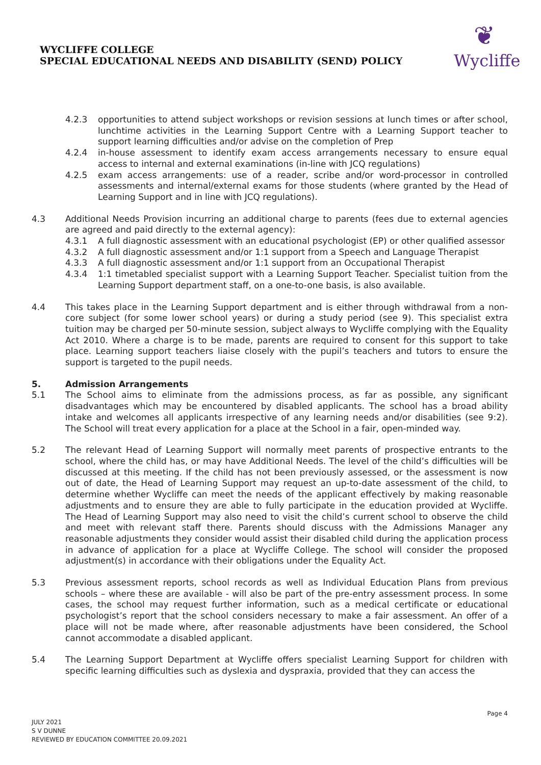WYCLIFFE COLLEGE
SPECIAL EDUCATIONAL NEEDS AND DISABILITY (SEND) POLICY
❦
Wycliffe
4.2.3 opportunities to attend subject workshops or revision sessions at lunch times or after school, lunchtime activities in the Learning Support Centre with a Learning Support teacher to support learning difficulties and/or advise on the completion of Prep
4.2.4 in-house assessment to identify exam access arrangements necessary to ensure equal access to internal and external examinations (in-line with JCQ regulations)
4.2.5 exam access arrangements: use of a reader, scribe and/or word-processor in controlled assessments and internal/external exams for those students (where granted by the Head of Learning Support and in line with JCQ regulations).
4.3 Additional Needs Provision incurring an additional charge to parents (fees due to external agencies are agreed and paid directly to the external agency):
4.3.1 A full diagnostic assessment with an educational psychologist (EP) or other qualified assessor
4.3.2 A full diagnostic assessment and/or 1:1 support from a Speech and Language Therapist
4.3.3 A full diagnostic assessment and/or 1:1 support from an Occupational Therapist
4.3.4 1:1 timetabled specialist support with a Learning Support Teacher. Specialist tuition from the Learning Support department staff, on a one-to-one basis, is also available.
4.4 This takes place in the Learning Support department and is either through withdrawal from a non-core subject (for some lower school years) or during a study period (see 9). This specialist extra tuition may be charged per 50-minute session, subject always to Wycliffe complying with the Equality Act 2010. Where a charge is to be made, parents are required to consent for this support to take place. Learning support teachers liaise closely with the pupil’s teachers and tutors to ensure the support is targeted to the pupil needs.
5. Admission Arrangements
5.1 The School aims to eliminate from the admissions process, as far as possible, any significant disadvantages which may be encountered by disabled applicants. The school has a broad ability intake and welcomes all applicants irrespective of any learning needs and/or disabilities (see 9:2). The School will treat every application for a place at the School in a fair, open-minded way.
5.2 The relevant Head of Learning Support will normally meet parents of prospective entrants to the school, where the child has, or may have Additional Needs. The level of the child’s difficulties will be discussed at this meeting. If the child has not been previously assessed, or the assessment is now out of date, the Head of Learning Support may request an up-to-date assessment of the child, to determine whether Wycliffe can meet the needs of the applicant effectively by making reasonable adjustments and to ensure they are able to fully participate in the education provided at Wycliffe. The Head of Learning Support may also need to visit the child’s current school to observe the child and meet with relevant staff there. Parents should discuss with the Admissions Manager any reasonable adjustments they consider would assist their disabled child during the application process in advance of application for a place at Wycliffe College. The school will consider the proposed adjustment(s) in accordance with their obligations under the Equality Act.
5.3 Previous assessment reports, school records as well as Individual Education Plans from previous schools – where these are available - will also be part of the pre-entry assessment process. In some cases, the school may request further information, such as a medical certificate or educational psychologist’s report that the school considers necessary to make a fair assessment. An offer of a place will not be made where, after reasonable adjustments have been considered, the School cannot accommodate a disabled applicant.
5.4 The Learning Support Department at Wycliffe offers specialist Learning Support for children with specific learning difficulties such as dyslexia and dyspraxia, provided that they can access the
Page 4
JULY 2021
S V DUNNE
REVIEWED BY EDUCATION COMMITTEE 20.09.2021